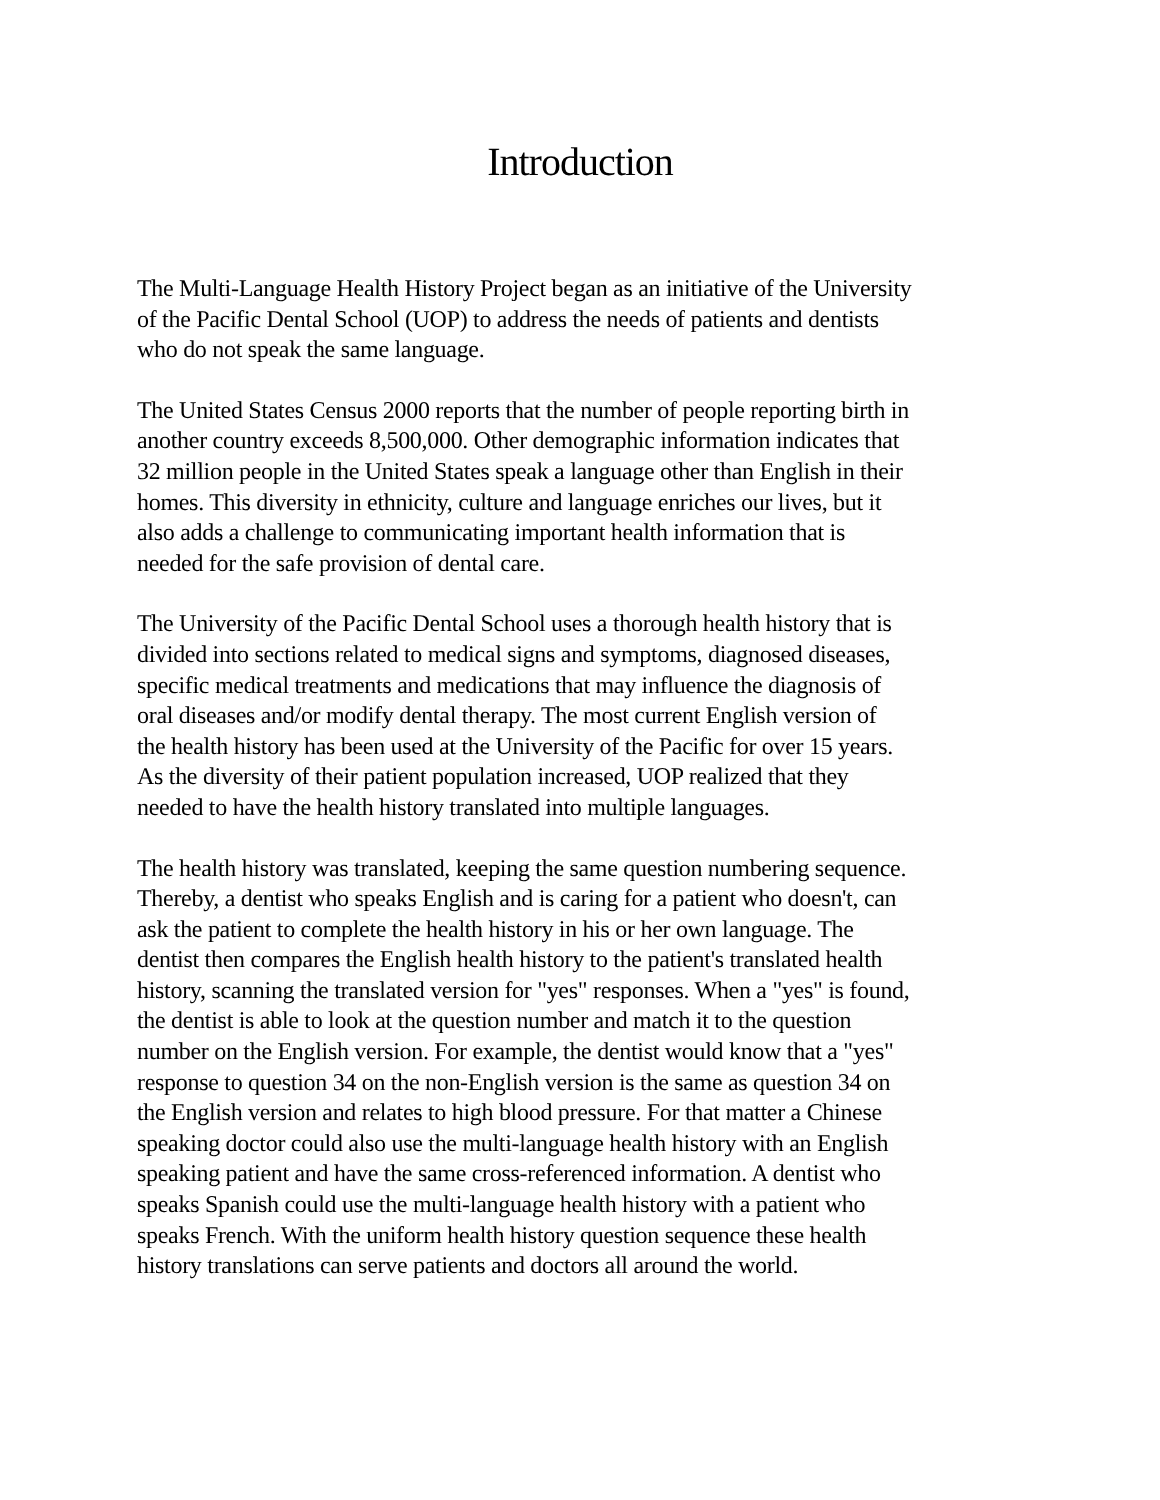Introduction
The Multi-Language Health History Project began as an initiative of the University
of the Pacific Dental School (UOP) to address the needs of patients and dentists
who do not speak the same language.
The United States Census 2000 reports that the number of people reporting birth in
another country exceeds 8,500,000. Other demographic information indicates that
32 million people in the United States speak a language other than English in their
homes. This diversity in ethnicity, culture and language enriches our lives, but it
also adds a challenge to communicating important health information that is
needed for the safe provision of dental care.
The University of the Pacific Dental School uses a thorough health history that is
divided into sections related to medical signs and symptoms, diagnosed diseases,
specific medical treatments and medications that may influence the diagnosis of
oral diseases and/or modify dental therapy. The most current English version of
the health history has been used at the University of the Pacific for over 15 years.
As the diversity of their patient population increased, UOP realized that they
needed to have the health history translated into multiple languages.
The health history was translated, keeping the same question numbering sequence.
Thereby, a dentist who speaks English and is caring for a patient who doesn't, can
ask the patient to complete the health history in his or her own language. The
dentist then compares the English health history to the patient's translated health
history, scanning the translated version for "yes" responses. When a "yes" is found,
the dentist is able to look at the question number and match it to the question
number on the English version. For example, the dentist would know that a "yes"
response to question 34 on the non-English version is the same as question 34 on
the English version and relates to high blood pressure. For that matter a Chinese
speaking doctor could also use the multi-language health history with an English
speaking patient and have the same cross-referenced information. A dentist who
speaks Spanish could use the multi-language health history with a patient who
speaks French. With the uniform health history question sequence these health
history translations can serve patients and doctors all around the world.